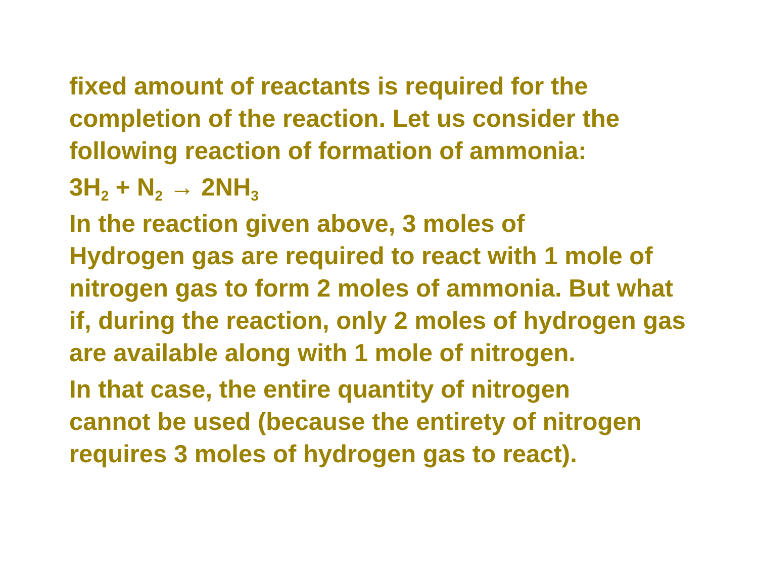fixed amount of reactants is required for the completion of the reaction. Let us consider the following reaction of formation of ammonia:
3H<sub>2</sub> + N<sub>2</sub> → 2NH<sub>3</sub>
In the reaction given above, 3 moles of
Hydrogen gas are required to react with 1 mole of nitrogen gas to form 2 moles of ammonia. But what if, during the reaction, only 2 moles of hydrogen gas are available along with 1 mole of nitrogen.
In that case, the entire quantity of nitrogen
cannot be used (because the entirety of nitrogen requires 3 moles of hydrogen gas to react).